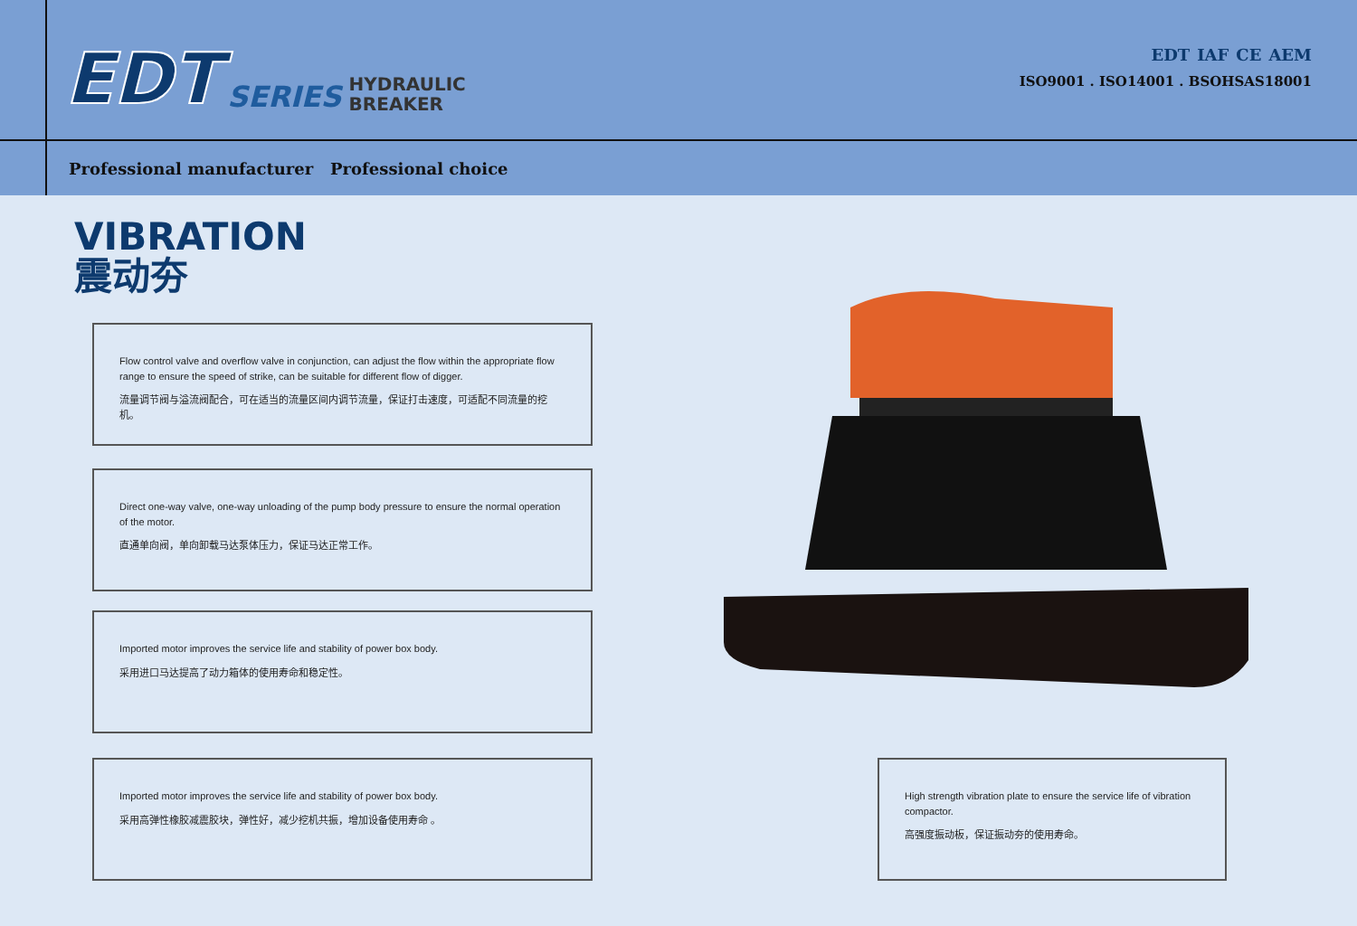EDT SERIES HYDRAULIC
BREAKER
EDT IAF CE AEM
ISO9001 . ISO14001 . BSOHSAS18001
Professional manufacturer Professional choice
VIBRATION
震动夯
Flow control valve and overflow valve in conjunction, can adjust the flow within the appropriate flow range to ensure the speed of strike, can be suitable for different flow of digger.
流量调节阀与溢流阀配合，可在适当的流量区间内调节流量，保证打击速度，可适配不同流量的挖机。
Direct one-way valve, one-way unloading of the pump body pressure to ensure the normal operation of the motor.
直通单向阀，单向卸载马达泵体压力，保证马达正常工作。
Imported motor improves the service life and stability of power box body.
采用进口马达提高了动力箱体的使用寿命和稳定性。
Imported motor improves the service life and stability of power box body.
采用高弹性橡胶减震胶块，弹性好，减少挖机共振，增加设备使用寿命 。
High strength vibration plate to ensure the service life of vibration compactor.
高强度振动板，保证振动夯的使用寿命。